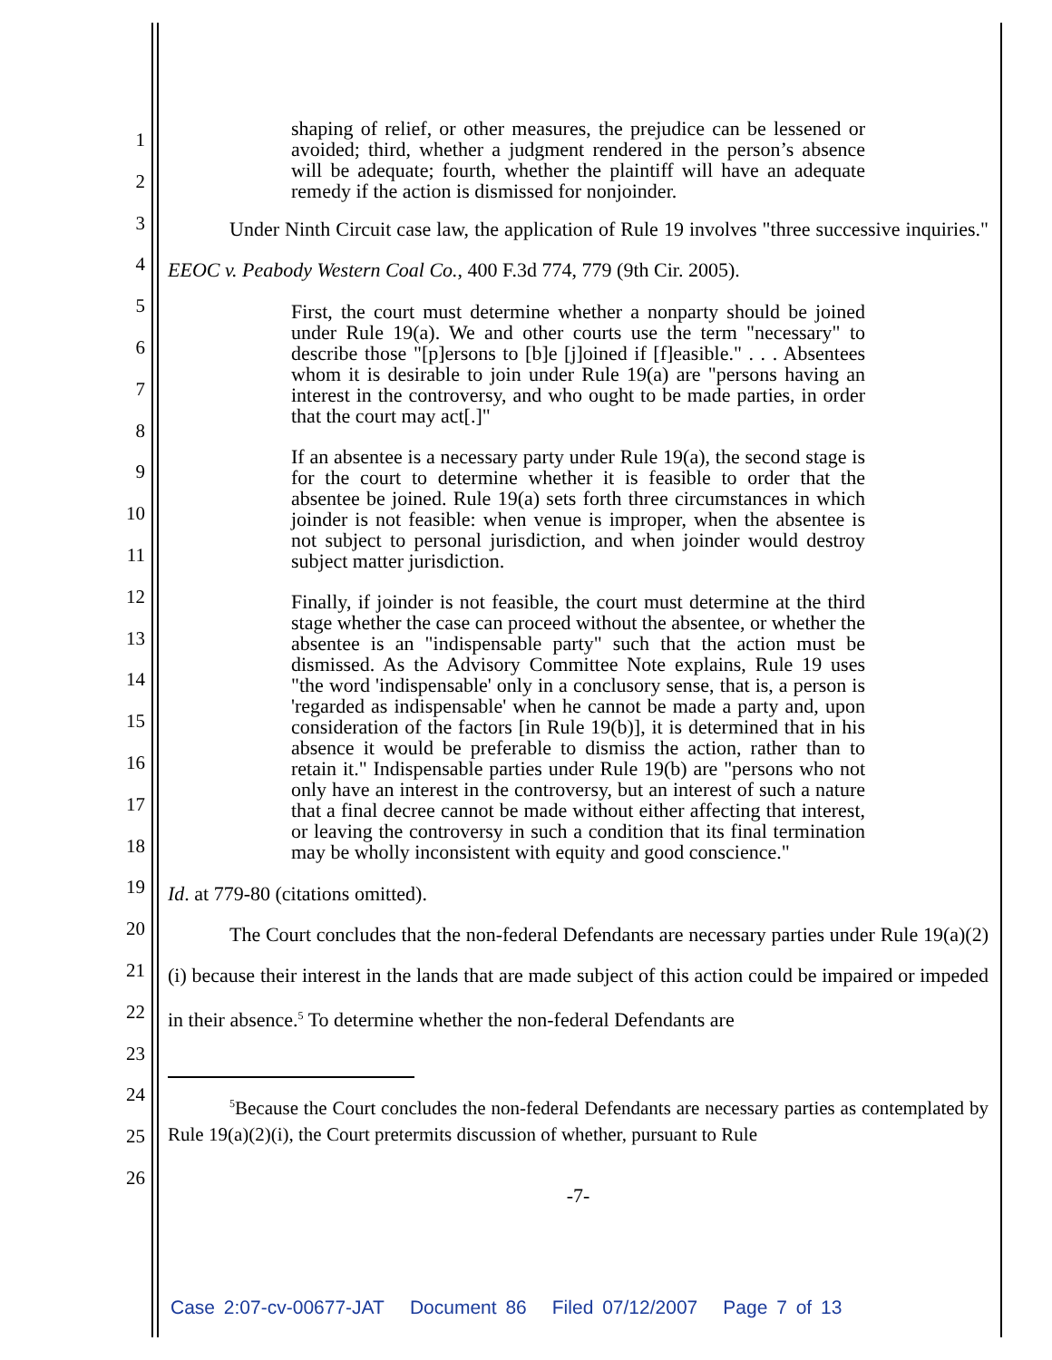1
2
3
4
5
6
7
8
9
10
11
12
13
14
15
16
17
18
19
20
21
22
23
24
25
26
shaping of relief, or other measures, the prejudice can be lessened or avoided; third, whether a judgment rendered in the person’s absence will be adequate; fourth, whether the plaintiff will have an adequate remedy if the action is dismissed for nonjoinder.
Under Ninth Circuit case law, the application of Rule 19 involves "three successive inquiries." EEOC v. Peabody Western Coal Co., 400 F.3d 774, 779 (9th Cir. 2005).
First, the court must determine whether a nonparty should be joined under Rule 19(a). We and other courts use the term "necessary" to describe those "[p]ersons to [b]e [j]oined if [f]easible." . . . Absentees whom it is desirable to join under Rule 19(a) are "persons having an interest in the controversy, and who ought to be made parties, in order that the court may act[.]"
If an absentee is a necessary party under Rule 19(a), the second stage is for the court to determine whether it is feasible to order that the absentee be joined. Rule 19(a) sets forth three circumstances in which joinder is not feasible: when venue is improper, when the absentee is not subject to personal jurisdiction, and when joinder would destroy subject matter jurisdiction.
Finally, if joinder is not feasible, the court must determine at the third stage whether the case can proceed without the absentee, or whether the absentee is an "indispensable party" such that the action must be dismissed. As the Advisory Committee Note explains, Rule 19 uses "the word 'indispensable' only in a conclusory sense, that is, a person is 'regarded as indispensable' when he cannot be made a party and, upon consideration of the factors [in Rule 19(b)], it is determined that in his absence it would be preferable to dismiss the action, rather than to retain it." Indispensable parties under Rule 19(b) are "persons who not only have an interest in the controversy, but an interest of such a nature that a final decree cannot be made without either affecting that interest, or leaving the controversy in such a condition that its final termination may be wholly inconsistent with equity and good conscience."
Id. at 779-80 (citations omitted).
The Court concludes that the non-federal Defendants are necessary parties under Rule 19(a)(2)(i) because their interest in the lands that are made subject of this action could be impaired or impeded in their absence.<sup>5</sup> To determine whether the non-federal Defendants are
<sup>5</sup> Because the Court concludes the non-federal Defendants are necessary parties as contemplated by Rule 19(a)(2)(i), the Court pretermits discussion of whether, pursuant to Rule
-7-
Case 2:07-cv-00677-JAT Document 86 Filed 07/12/2007 Page 7 of 13